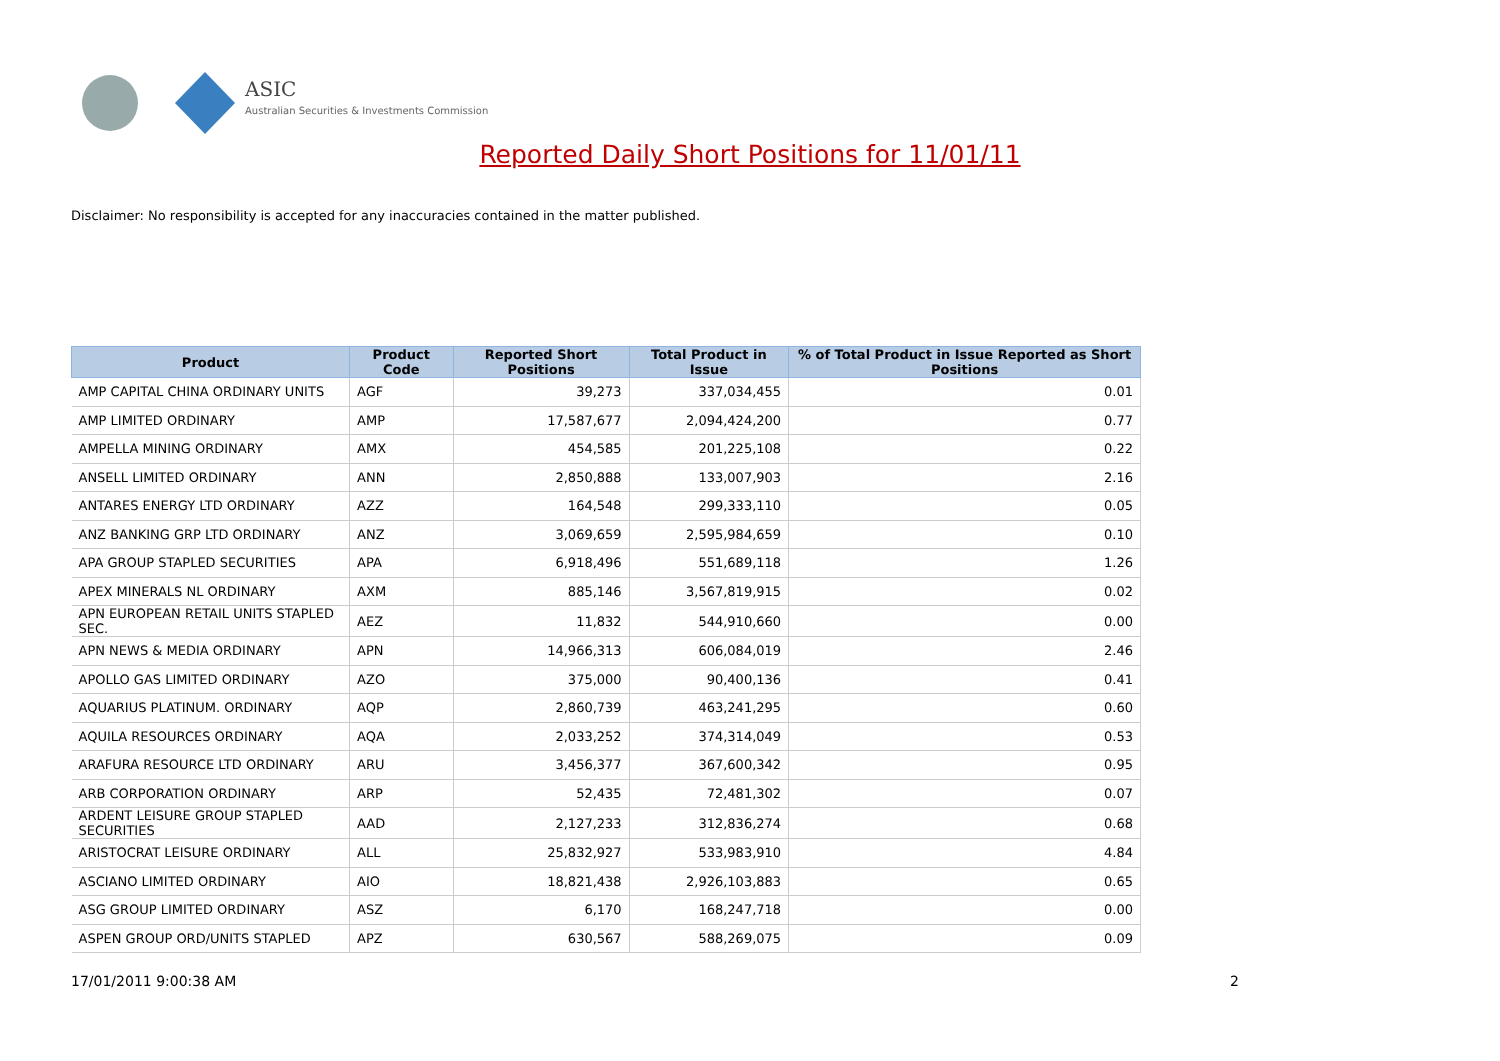ASIC
Australian Securities & Investments Commission
Reported Daily Short Positions for 11/01/11
Disclaimer: No responsibility is accepted for any inaccuracies contained in the matter published.
| Product | Product Code | Reported Short Positions | Total Product in Issue | % of Total Product in Issue Reported as Short Positions |
| --- | --- | --- | --- | --- |
| AMP CAPITAL CHINA ORDINARY UNITS | AGF | 39,273 | 337,034,455 | 0.01 |
| AMP LIMITED ORDINARY | AMP | 17,587,677 | 2,094,424,200 | 0.77 |
| AMPELLA MINING ORDINARY | AMX | 454,585 | 201,225,108 | 0.22 |
| ANSELL LIMITED ORDINARY | ANN | 2,850,888 | 133,007,903 | 2.16 |
| ANTARES ENERGY LTD ORDINARY | AZZ | 164,548 | 299,333,110 | 0.05 |
| ANZ BANKING GRP LTD ORDINARY | ANZ | 3,069,659 | 2,595,984,659 | 0.10 |
| APA GROUP STAPLED SECURITIES | APA | 6,918,496 | 551,689,118 | 1.26 |
| APEX MINERALS NL ORDINARY | AXM | 885,146 | 3,567,819,915 | 0.02 |
| APN EUROPEAN RETAIL UNITS STAPLED SEC. | AEZ | 11,832 | 544,910,660 | 0.00 |
| APN NEWS & MEDIA ORDINARY | APN | 14,966,313 | 606,084,019 | 2.46 |
| APOLLO GAS LIMITED ORDINARY | AZO | 375,000 | 90,400,136 | 0.41 |
| AQUARIUS PLATINUM. ORDINARY | AQP | 2,860,739 | 463,241,295 | 0.60 |
| AQUILA RESOURCES ORDINARY | AQA | 2,033,252 | 374,314,049 | 0.53 |
| ARAFURA RESOURCE LTD ORDINARY | ARU | 3,456,377 | 367,600,342 | 0.95 |
| ARB CORPORATION ORDINARY | ARP | 52,435 | 72,481,302 | 0.07 |
| ARDENT LEISURE GROUP STAPLED SECURITIES | AAD | 2,127,233 | 312,836,274 | 0.68 |
| ARISTOCRAT LEISURE ORDINARY | ALL | 25,832,927 | 533,983,910 | 4.84 |
| ASCIANO LIMITED ORDINARY | AIO | 18,821,438 | 2,926,103,883 | 0.65 |
| ASG GROUP LIMITED ORDINARY | ASZ | 6,170 | 168,247,718 | 0.00 |
| ASPEN GROUP ORD/UNITS STAPLED | APZ | 630,567 | 588,269,075 | 0.09 |
17/01/2011 9:00:38 AM 2